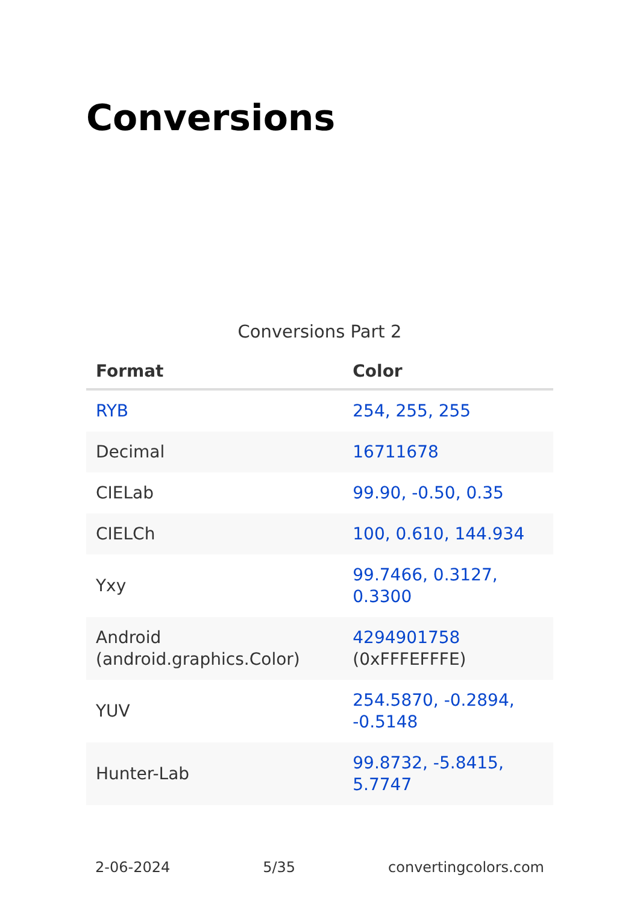Conversions
Conversions Part 2
| Format | Color |
| --- | --- |
| RYB | 254, 255, 255 |
| Decimal | 16711678 |
| CIELab | 99.90, -0.50, 0.35 |
| CIELCh | 100, 0.610, 144.934 |
| Yxy | 99.7466, 0.3127, 0.3300 |
| Android (android.graphics.Color) | 4294901758 (0xFFFEFFFE) |
| YUV | 254.5870, -0.2894, -0.5148 |
| Hunter-Lab | 99.8732, -5.8415, 5.7747 |
2-06-2024 5/35 convertingcolors.com